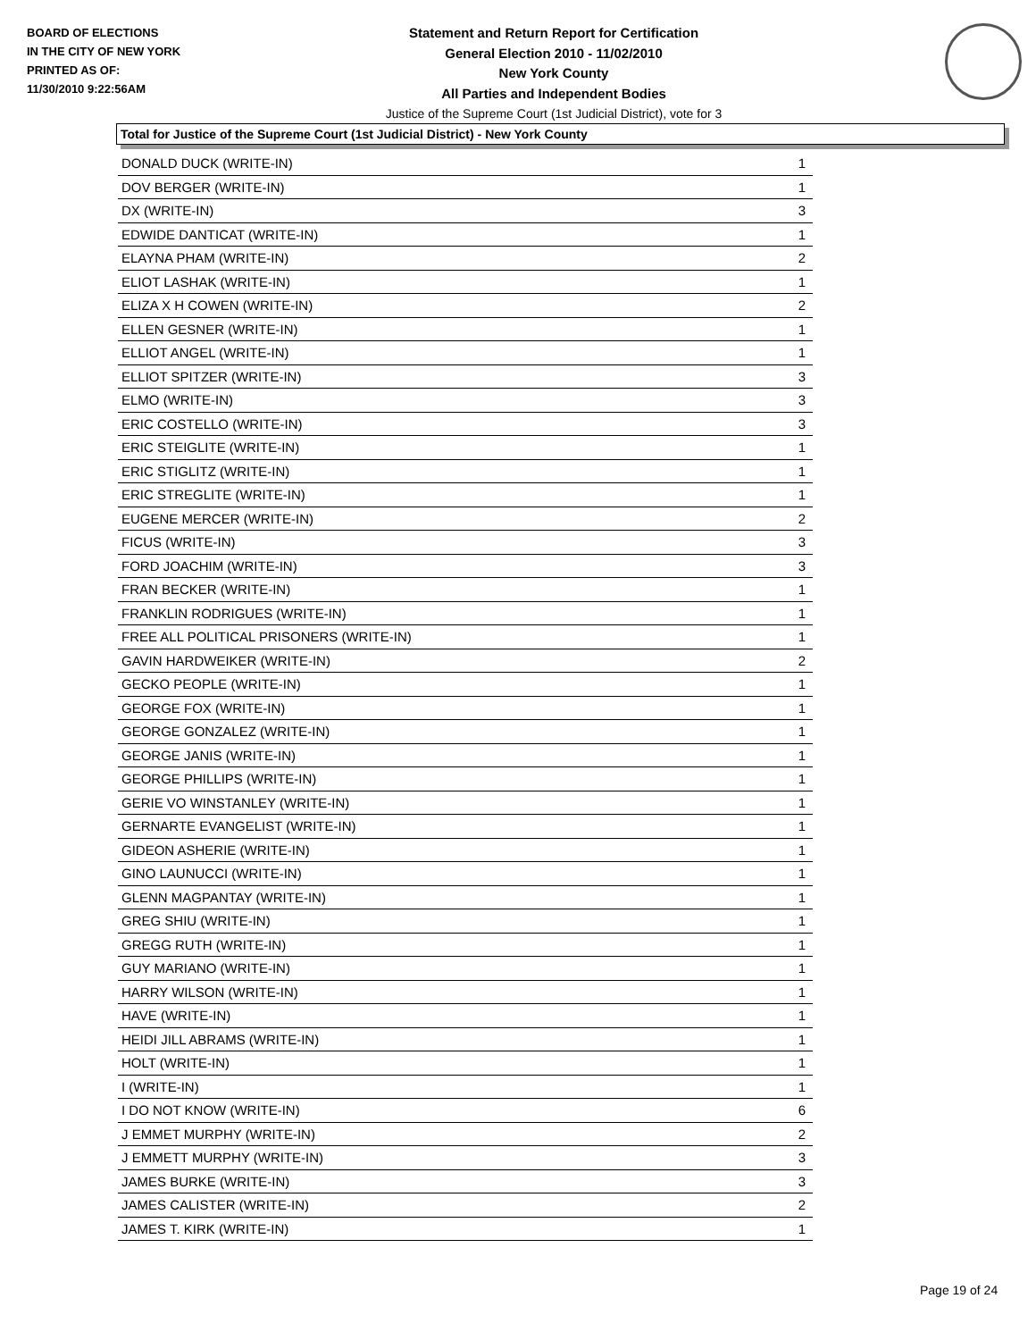BOARD OF ELECTIONS
IN THE CITY OF NEW YORK
PRINTED AS OF:
11/30/2010 9:22:56AM
Statement and Return Report for Certification
General Election 2010 - 11/02/2010
New York County
All Parties and Independent Bodies
Justice of the Supreme Court (1st Judicial District), vote for 3
Total for Justice of the Supreme Court (1st Judicial District) - New York County
| DONALD DUCK (WRITE-IN) | 1 |
| DOV BERGER (WRITE-IN) | 1 |
| DX (WRITE-IN) | 3 |
| EDWIDE DANTICAT (WRITE-IN) | 1 |
| ELAYNA PHAM (WRITE-IN) | 2 |
| ELIOT LASHAK (WRITE-IN) | 1 |
| ELIZA X H COWEN (WRITE-IN) | 2 |
| ELLEN GESNER (WRITE-IN) | 1 |
| ELLIOT ANGEL (WRITE-IN) | 1 |
| ELLIOT SPITZER (WRITE-IN) | 3 |
| ELMO (WRITE-IN) | 3 |
| ERIC COSTELLO (WRITE-IN) | 3 |
| ERIC STEIGLITE (WRITE-IN) | 1 |
| ERIC STIGLITZ (WRITE-IN) | 1 |
| ERIC STREGLITE (WRITE-IN) | 1 |
| EUGENE MERCER (WRITE-IN) | 2 |
| FICUS (WRITE-IN) | 3 |
| FORD JOACHIM (WRITE-IN) | 3 |
| FRAN BECKER (WRITE-IN) | 1 |
| FRANKLIN RODRIGUES (WRITE-IN) | 1 |
| FREE ALL POLITICAL PRISONERS (WRITE-IN) | 1 |
| GAVIN HARDWEIKER (WRITE-IN) | 2 |
| GECKO PEOPLE (WRITE-IN) | 1 |
| GEORGE FOX (WRITE-IN) | 1 |
| GEORGE GONZALEZ (WRITE-IN) | 1 |
| GEORGE JANIS (WRITE-IN) | 1 |
| GEORGE PHILLIPS (WRITE-IN) | 1 |
| GERIE VO WINSTANLEY (WRITE-IN) | 1 |
| GERNARTE EVANGELIST (WRITE-IN) | 1 |
| GIDEON ASHERIE (WRITE-IN) | 1 |
| GINO LAUNUCCI (WRITE-IN) | 1 |
| GLENN MAGPANTAY (WRITE-IN) | 1 |
| GREG SHIU (WRITE-IN) | 1 |
| GREGG RUTH (WRITE-IN) | 1 |
| GUY MARIANO (WRITE-IN) | 1 |
| HARRY WILSON (WRITE-IN) | 1 |
| HAVE (WRITE-IN) | 1 |
| HEIDI JILL ABRAMS (WRITE-IN) | 1 |
| HOLT (WRITE-IN) | 1 |
| I (WRITE-IN) | 1 |
| I DO NOT KNOW (WRITE-IN) | 6 |
| J EMMET MURPHY (WRITE-IN) | 2 |
| J EMMETT MURPHY (WRITE-IN) | 3 |
| JAMES BURKE (WRITE-IN) | 3 |
| JAMES CALISTER (WRITE-IN) | 2 |
| JAMES T. KIRK (WRITE-IN) | 1 |
Page 19 of 24